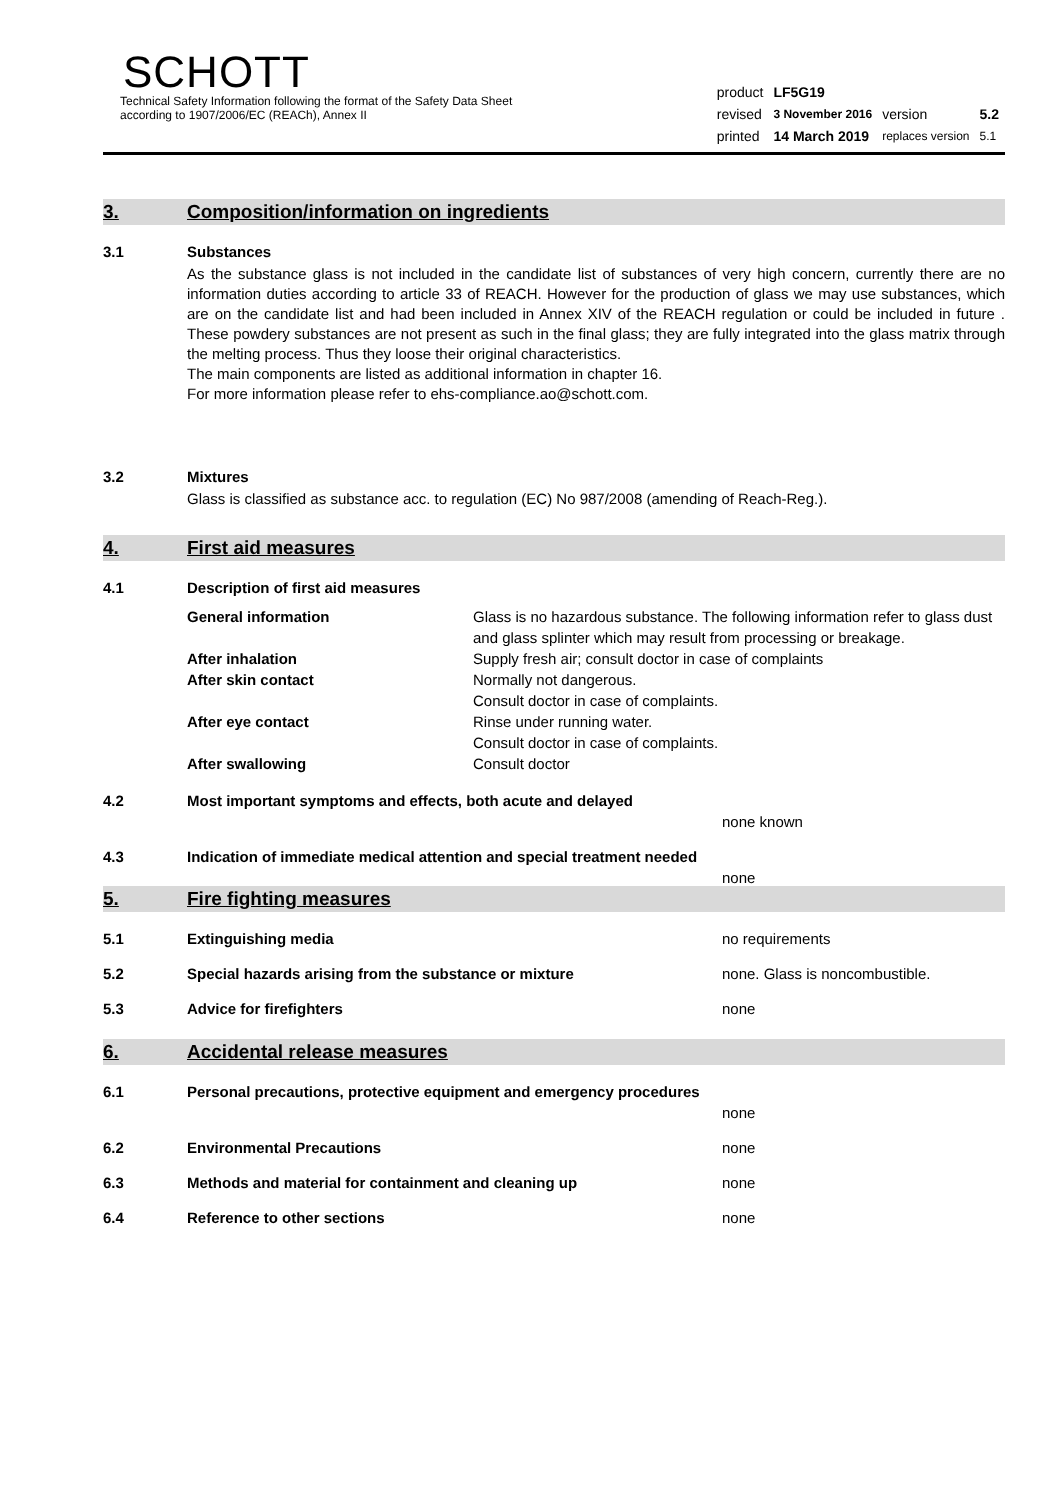SCHOTT
Technical Safety Information following the format of the Safety Data Sheet
according to 1907/2006/EC (REACh), Annex II
| product | LF5G19 | | |
| revised | 3 November 2016 | version | 5.2 |
| printed | 14 March 2019 | replaces version | 5.1 |
3. Composition/information on ingredients
3.1 Substances
As the substance glass is not included in the candidate list of substances of very high concern, currently there are no information duties according to article 33 of REACH. However for the production of glass we may use substances, which are on the candidate list and had been included in Annex XIV of the REACH regulation or could be included in future . These powdery substances are not present as such in the final glass; they are fully integrated into the glass matrix through the melting process. Thus they loose their original characteristics.
The main components are listed as additional information in chapter 16.
For more information please refer to ehs-compliance.ao@schott.com.
3.2 Mixtures
Glass is classified as substance acc. to regulation (EC) No 987/2008 (amending of Reach-Reg.).
4. First aid measures
4.1 Description of first aid measures
| General information | Glass is no hazardous substance. The following information refer to glass dust and glass splinter which may result from processing or breakage. |
| After inhalation | Supply fresh air; consult doctor in case of complaints |
| After skin contact | Normally not dangerous. Consult doctor in case of complaints. |
| After eye contact | Rinse under running water. Consult doctor in case of complaints. |
| After swallowing | Consult doctor |
4.2 Most important symptoms and effects, both acute and delayed
none known
4.3 Indication of immediate medical attention and special treatment needed
none
5. Fire fighting measures
5.1 Extinguishing media no requirements
5.2 Special hazards arising from the substance or mixture none. Glass is noncombustible.
5.3 Advice for firefighters none
6. Accidental release measures
6.1 Personal precautions, protective equipment and emergency procedures
none
6.2 Environmental Precautions none
6.3 Methods and material for containment and cleaning up none
6.4 Reference to other sections none